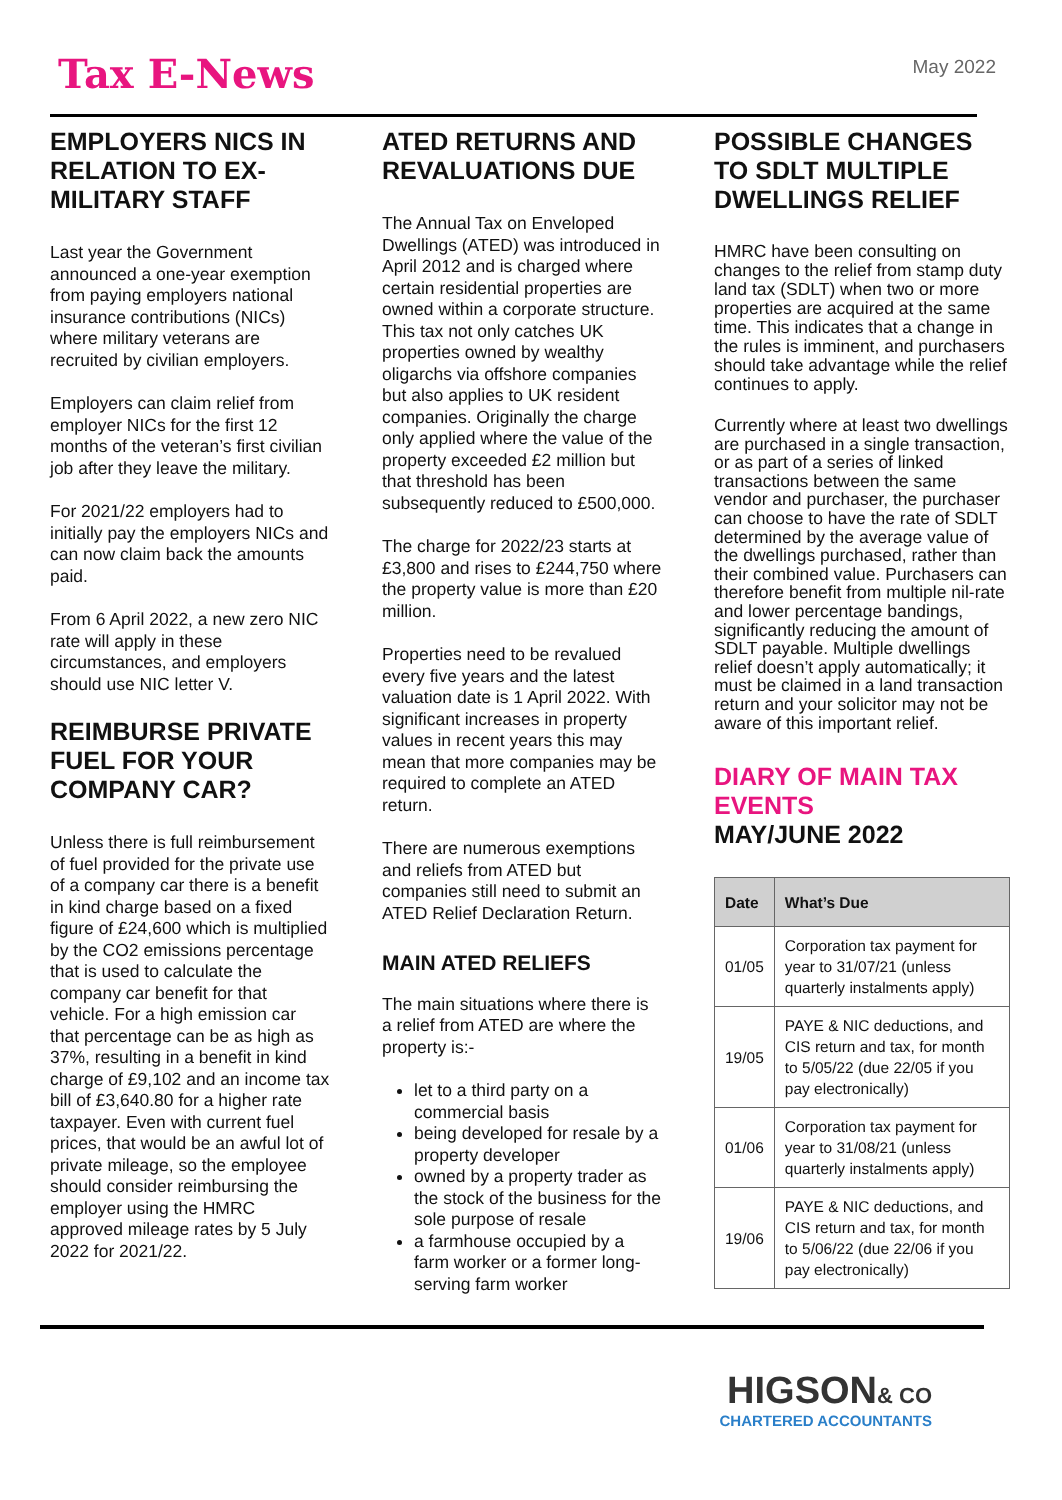Tax E-News
May 2022
EMPLOYERS NICS IN RELATION TO EX-MILITARY STAFF
Last year the Government announced a one-year exemption from paying employers national insurance contributions (NICs) where military veterans are recruited by civilian employers.
Employers can claim relief from employer NICs for the first 12 months of the veteran’s first civilian job after they leave the military.
For 2021/22 employers had to initially pay the employers NICs and can now claim back the amounts paid.
From 6 April 2022, a new zero NIC rate will apply in these circumstances, and employers should use NIC letter V.
REIMBURSE PRIVATE FUEL FOR YOUR COMPANY CAR?
Unless there is full reimbursement of fuel provided for the private use of a company car there is a benefit in kind charge based on a fixed figure of £24,600 which is multiplied by the CO2 emissions percentage that is used to calculate the company car benefit for that vehicle. For a high emission car that percentage can be as high as 37%, resulting in a benefit in kind charge of £9,102 and an income tax bill of £3,640.80 for a higher rate taxpayer. Even with current fuel prices, that would be an awful lot of private mileage, so the employee should consider reimbursing the employer using the HMRC approved mileage rates by 5 July 2022 for 2021/22.
ATED RETURNS AND REVALUATIONS DUE
The Annual Tax on Enveloped Dwellings (ATED) was introduced in April 2012 and is charged where certain residential properties are owned within a corporate structure. This tax not only catches UK properties owned by wealthy oligarchs via offshore companies but also applies to UK resident companies. Originally the charge only applied where the value of the property exceeded £2 million but that threshold has been subsequently reduced to £500,000.
The charge for 2022/23 starts at £3,800 and rises to £244,750 where the property value is more than £20 million.
Properties need to be revalued every five years and the latest valuation date is 1 April 2022. With significant increases in property values in recent years this may mean that more companies may be required to complete an ATED return.
There are numerous exemptions and reliefs from ATED but companies still need to submit an ATED Relief Declaration Return.
MAIN ATED RELIEFS
The main situations where there is a relief from ATED are where the property is:-
let to a third party on a commercial basis
being developed for resale by a property developer
owned by a property trader as the stock of the business for the sole purpose of resale
a farmhouse occupied by a farm worker or a former long-serving farm worker
POSSIBLE CHANGES TO SDLT MULTIPLE DWELLINGS RELIEF
HMRC have been consulting on changes to the relief from stamp duty land tax (SDLT) when two or more properties are acquired at the same time. This indicates that a change in the rules is imminent, and purchasers should take advantage while the relief continues to apply.
Currently where at least two dwellings are purchased in a single transaction, or as part of a series of linked transactions between the same vendor and purchaser, the purchaser can choose to have the rate of SDLT determined by the average value of the dwellings purchased, rather than their combined value. Purchasers can therefore benefit from multiple nil-rate and lower percentage bandings, significantly reducing the amount of SDLT payable. Multiple dwellings relief doesn’t apply automatically; it must be claimed in a land transaction return and your solicitor may not be aware of this important relief.
DIARY OF MAIN TAX EVENTS
MAY/JUNE 2022
| Date | What’s Due |
| --- | --- |
| 01/05 | Corporation tax payment for year to 31/07/21 (unless quarterly instalments apply) |
| 19/05 | PAYE & NIC deductions, and CIS return and tax, for month to 5/05/22 (due 22/05 if you pay electronically) |
| 01/06 | Corporation tax payment for year to 31/08/21 (unless quarterly instalments apply) |
| 19/06 | PAYE & NIC deductions, and CIS return and tax, for month to 5/06/22 (due 22/06 if you pay electronically) |
HIGSON& CO
CHARTERED ACCOUNTANTS